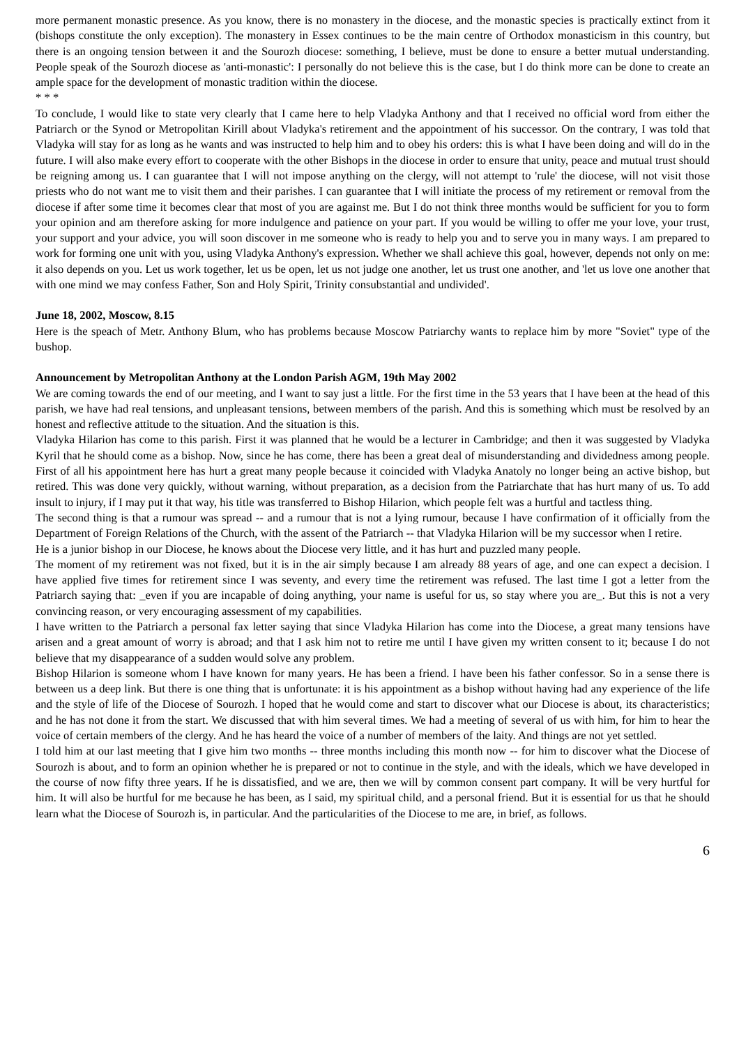more permanent monastic presence. As you know, there is no monastery in the diocese, and the monastic species is practically extinct from it (bishops constitute the only exception). The monastery in Essex continues to be the main centre of Orthodox monasticism in this country, but there is an ongoing tension between it and the Sourozh diocese: something, I believe, must be done to ensure a better mutual understanding. People speak of the Sourozh diocese as 'anti-monastic': I personally do not believe this is the case, but I do think more can be done to create an ample space for the development of monastic tradition within the diocese.
* * *
To conclude, I would like to state very clearly that I came here to help Vladyka Anthony and that I received no official word from either the Patriarch or the Synod or Metropolitan Kirill about Vladyka's retirement and the appointment of his successor. On the contrary, I was told that Vladyka will stay for as long as he wants and was instructed to help him and to obey his orders: this is what I have been doing and will do in the future. I will also make every effort to cooperate with the other Bishops in the diocese in order to ensure that unity, peace and mutual trust should be reigning among us. I can guarantee that I will not impose anything on the clergy, will not attempt to 'rule' the diocese, will not visit those priests who do not want me to visit them and their parishes. I can guarantee that I will initiate the process of my retirement or removal from the diocese if after some time it becomes clear that most of you are against me. But I do not think three months would be sufficient for you to form your opinion and am therefore asking for more indulgence and patience on your part. If you would be willing to offer me your love, your trust, your support and your advice, you will soon discover in me someone who is ready to help you and to serve you in many ways. I am prepared to work for forming one unit with you, using Vladyka Anthony's expression. Whether we shall achieve this goal, however, depends not only on me: it also depends on you. Let us work together, let us be open, let us not judge one another, let us trust one another, and 'let us love one another that with one mind we may confess Father, Son and Holy Spirit, Trinity consubstantial and undivided'.
June 18, 2002, Moscow, 8.15
Here is the speach of Metr. Anthony Blum, who has problems because Moscow Patriarchy wants to replace him by more "Soviet" type of the bushop.
Announcement by Metropolitan Anthony at the London Parish AGM, 19th May 2002
We are coming towards the end of our meeting, and I want to say just a little. For the first time in the 53 years that I have been at the head of this parish, we have had real tensions, and unpleasant tensions, between members of the parish. And this is something which must be resolved by an honest and reflective attitude to the situation. And the situation is this.
Vladyka Hilarion has come to this parish. First it was planned that he would be a lecturer in Cambridge; and then it was suggested by Vladyka Kyril that he should come as a bishop. Now, since he has come, there has been a great deal of misunderstanding and dividedness among people. First of all his appointment here has hurt a great many people because it coincided with Vladyka Anatoly no longer being an active bishop, but retired. This was done very quickly, without warning, without preparation, as a decision from the Patriarchate that has hurt many of us. To add insult to injury, if I may put it that way, his title was transferred to Bishop Hilarion, which people felt was a hurtful and tactless thing.
The second thing is that a rumour was spread -- and a rumour that is not a lying rumour, because I have confirmation of it officially from the Department of Foreign Relations of the Church, with the assent of the Patriarch -- that Vladyka Hilarion will be my successor when I retire.
He is a junior bishop in our Diocese, he knows about the Diocese very little, and it has hurt and puzzled many people.
The moment of my retirement was not fixed, but it is in the air simply because I am already 88 years of age, and one can expect a decision. I have applied five times for retirement since I was seventy, and every time the retirement was refused. The last time I got a letter from the Patriarch saying that: _even if you are incapable of doing anything, your name is useful for us, so stay where you are_. But this is not a very convincing reason, or very encouraging assessment of my capabilities.
I have written to the Patriarch a personal fax letter saying that since Vladyka Hilarion has come into the Diocese, a great many tensions have arisen and a great amount of worry is abroad; and that I ask him not to retire me until I have given my written consent to it; because I do not believe that my disappearance of a sudden would solve any problem.
Bishop Hilarion is someone whom I have known for many years. He has been a friend. I have been his father confessor. So in a sense there is between us a deep link. But there is one thing that is unfortunate: it is his appointment as a bishop without having had any experience of the life and the style of life of the Diocese of Sourozh. I hoped that he would come and start to discover what our Diocese is about, its characteristics; and he has not done it from the start. We discussed that with him several times. We had a meeting of several of us with him, for him to hear the voice of certain members of the clergy. And he has heard the voice of a number of members of the laity. And things are not yet settled.
I told him at our last meeting that I give him two months -- three months including this month now -- for him to discover what the Diocese of Sourozh is about, and to form an opinion whether he is prepared or not to continue in the style, and with the ideals, which we have developed in the course of now fifty three years. If he is dissatisfied, and we are, then we will by common consent part company. It will be very hurtful for him. It will also be hurtful for me because he has been, as I said, my spiritual child, and a personal friend. But it is essential for us that he should learn what the Diocese of Sourozh is, in particular. And the particularities of the Diocese to me are, in brief, as follows.
6